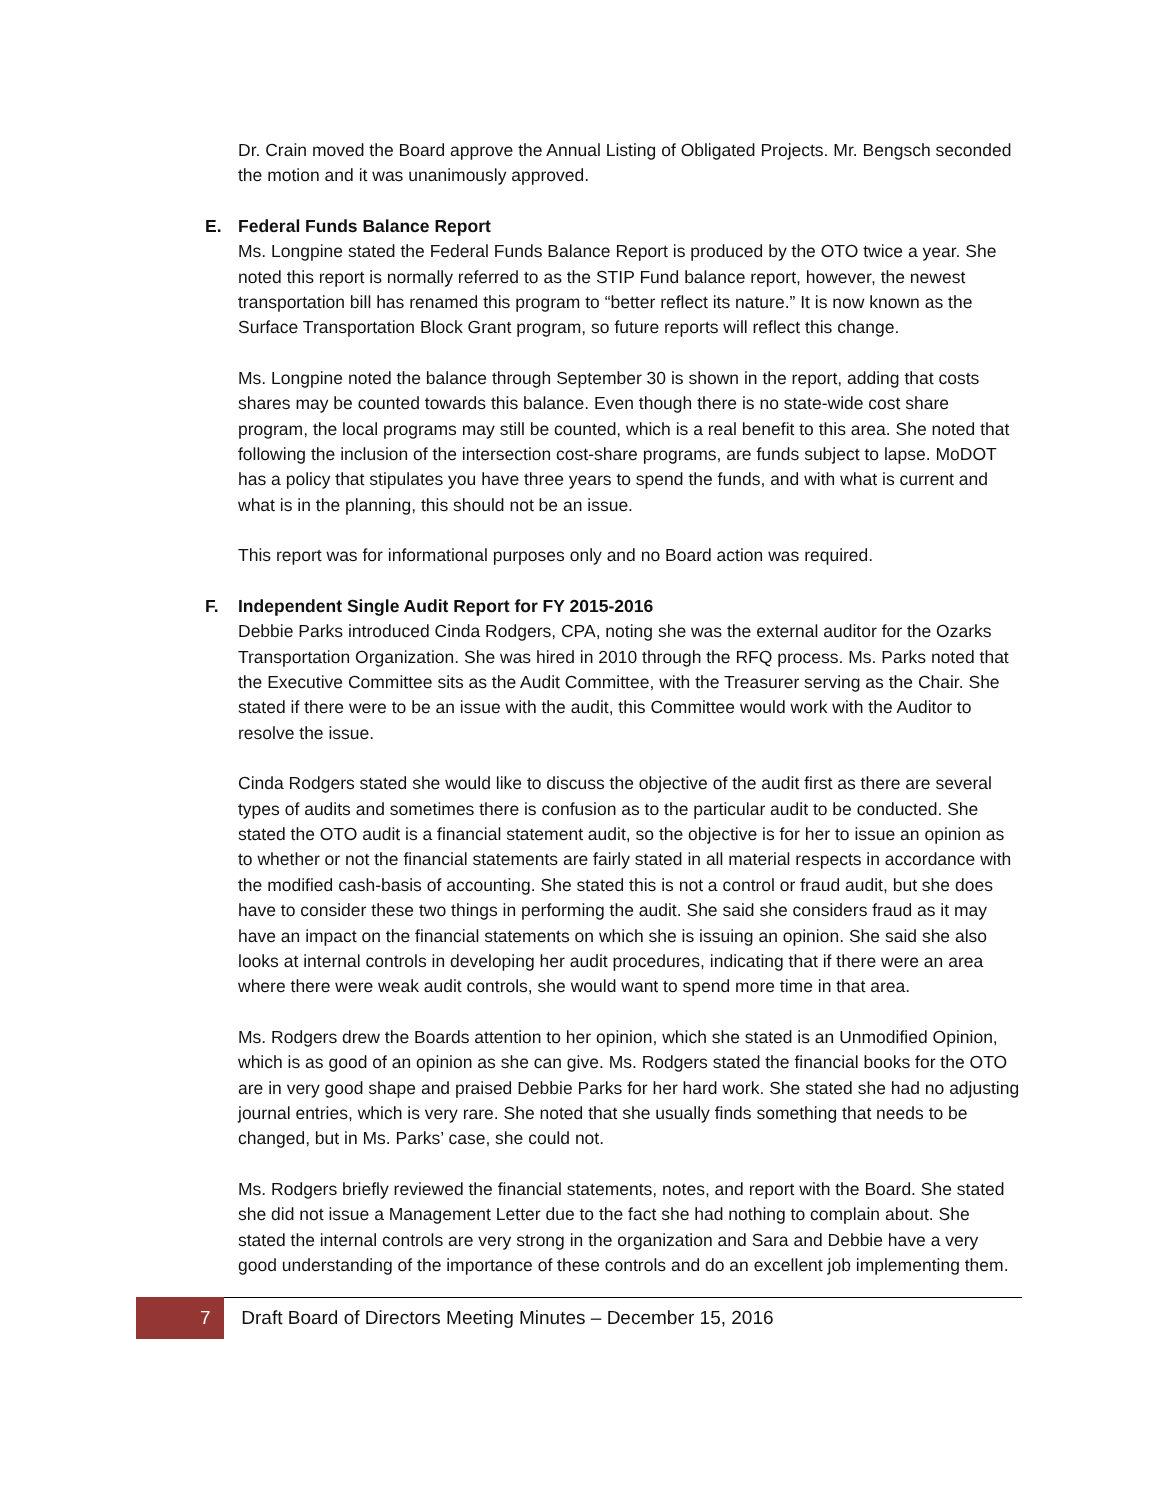Dr. Crain moved the Board approve the Annual Listing of Obligated Projects. Mr. Bengsch seconded the motion and it was unanimously approved.
E. Federal Funds Balance Report
Ms. Longpine stated the Federal Funds Balance Report is produced by the OTO twice a year. She noted this report is normally referred to as the STIP Fund balance report, however, the newest transportation bill has renamed this program to “better reflect its nature.” It is now known as the Surface Transportation Block Grant program, so future reports will reflect this change.
Ms. Longpine noted the balance through September 30 is shown in the report, adding that costs shares may be counted towards this balance. Even though there is no state-wide cost share program, the local programs may still be counted, which is a real benefit to this area. She noted that following the inclusion of the intersection cost-share programs, are funds subject to lapse. MoDOT has a policy that stipulates you have three years to spend the funds, and with what is current and what is in the planning, this should not be an issue.
This report was for informational purposes only and no Board action was required.
F. Independent Single Audit Report for FY 2015-2016
Debbie Parks introduced Cinda Rodgers, CPA, noting she was the external auditor for the Ozarks Transportation Organization. She was hired in 2010 through the RFQ process. Ms. Parks noted that the Executive Committee sits as the Audit Committee, with the Treasurer serving as the Chair. She stated if there were to be an issue with the audit, this Committee would work with the Auditor to resolve the issue.
Cinda Rodgers stated she would like to discuss the objective of the audit first as there are several types of audits and sometimes there is confusion as to the particular audit to be conducted. She stated the OTO audit is a financial statement audit, so the objective is for her to issue an opinion as to whether or not the financial statements are fairly stated in all material respects in accordance with the modified cash-basis of accounting. She stated this is not a control or fraud audit, but she does have to consider these two things in performing the audit. She said she considers fraud as it may have an impact on the financial statements on which she is issuing an opinion. She said she also looks at internal controls in developing her audit procedures, indicating that if there were an area where there were weak audit controls, she would want to spend more time in that area.
Ms. Rodgers drew the Boards attention to her opinion, which she stated is an Unmodified Opinion, which is as good of an opinion as she can give. Ms. Rodgers stated the financial books for the OTO are in very good shape and praised Debbie Parks for her hard work. She stated she had no adjusting journal entries, which is very rare. She noted that she usually finds something that needs to be changed, but in Ms. Parks’ case, she could not.
Ms. Rodgers briefly reviewed the financial statements, notes, and report with the Board. She stated she did not issue a Management Letter due to the fact she had nothing to complain about. She stated the internal controls are very strong in the organization and Sara and Debbie have a very good understanding of the importance of these controls and do an excellent job implementing them.
7 Draft Board of Directors Meeting Minutes – December 15, 2016